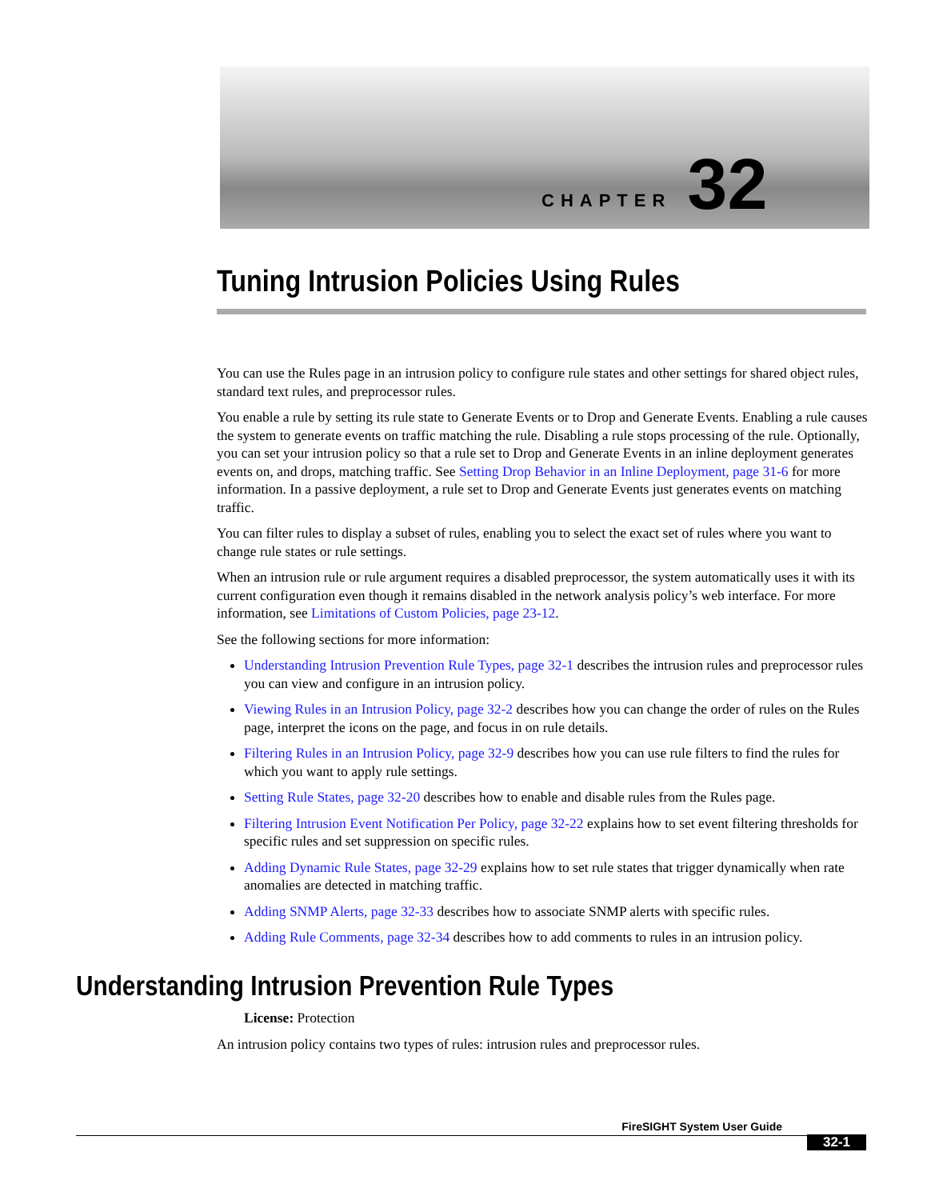CHAPTER 32
Tuning Intrusion Policies Using Rules
You can use the Rules page in an intrusion policy to configure rule states and other settings for shared object rules, standard text rules, and preprocessor rules.
You enable a rule by setting its rule state to Generate Events or to Drop and Generate Events. Enabling a rule causes the system to generate events on traffic matching the rule. Disabling a rule stops processing of the rule. Optionally, you can set your intrusion policy so that a rule set to Drop and Generate Events in an inline deployment generates events on, and drops, matching traffic. See Setting Drop Behavior in an Inline Deployment, page 31-6 for more information. In a passive deployment, a rule set to Drop and Generate Events just generates events on matching traffic.
You can filter rules to display a subset of rules, enabling you to select the exact set of rules where you want to change rule states or rule settings.
When an intrusion rule or rule argument requires a disabled preprocessor, the system automatically uses it with its current configuration even though it remains disabled in the network analysis policy’s web interface. For more information, see Limitations of Custom Policies, page 23-12.
See the following sections for more information:
Understanding Intrusion Prevention Rule Types, page 32-1 describes the intrusion rules and preprocessor rules you can view and configure in an intrusion policy.
Viewing Rules in an Intrusion Policy, page 32-2 describes how you can change the order of rules on the Rules page, interpret the icons on the page, and focus in on rule details.
Filtering Rules in an Intrusion Policy, page 32-9 describes how you can use rule filters to find the rules for which you want to apply rule settings.
Setting Rule States, page 32-20 describes how to enable and disable rules from the Rules page.
Filtering Intrusion Event Notification Per Policy, page 32-22 explains how to set event filtering thresholds for specific rules and set suppression on specific rules.
Adding Dynamic Rule States, page 32-29 explains how to set rule states that trigger dynamically when rate anomalies are detected in matching traffic.
Adding SNMP Alerts, page 32-33 describes how to associate SNMP alerts with specific rules.
Adding Rule Comments, page 32-34 describes how to add comments to rules in an intrusion policy.
Understanding Intrusion Prevention Rule Types
License: Protection
An intrusion policy contains two types of rules: intrusion rules and preprocessor rules.
FireSIGHT System User Guide
32-1